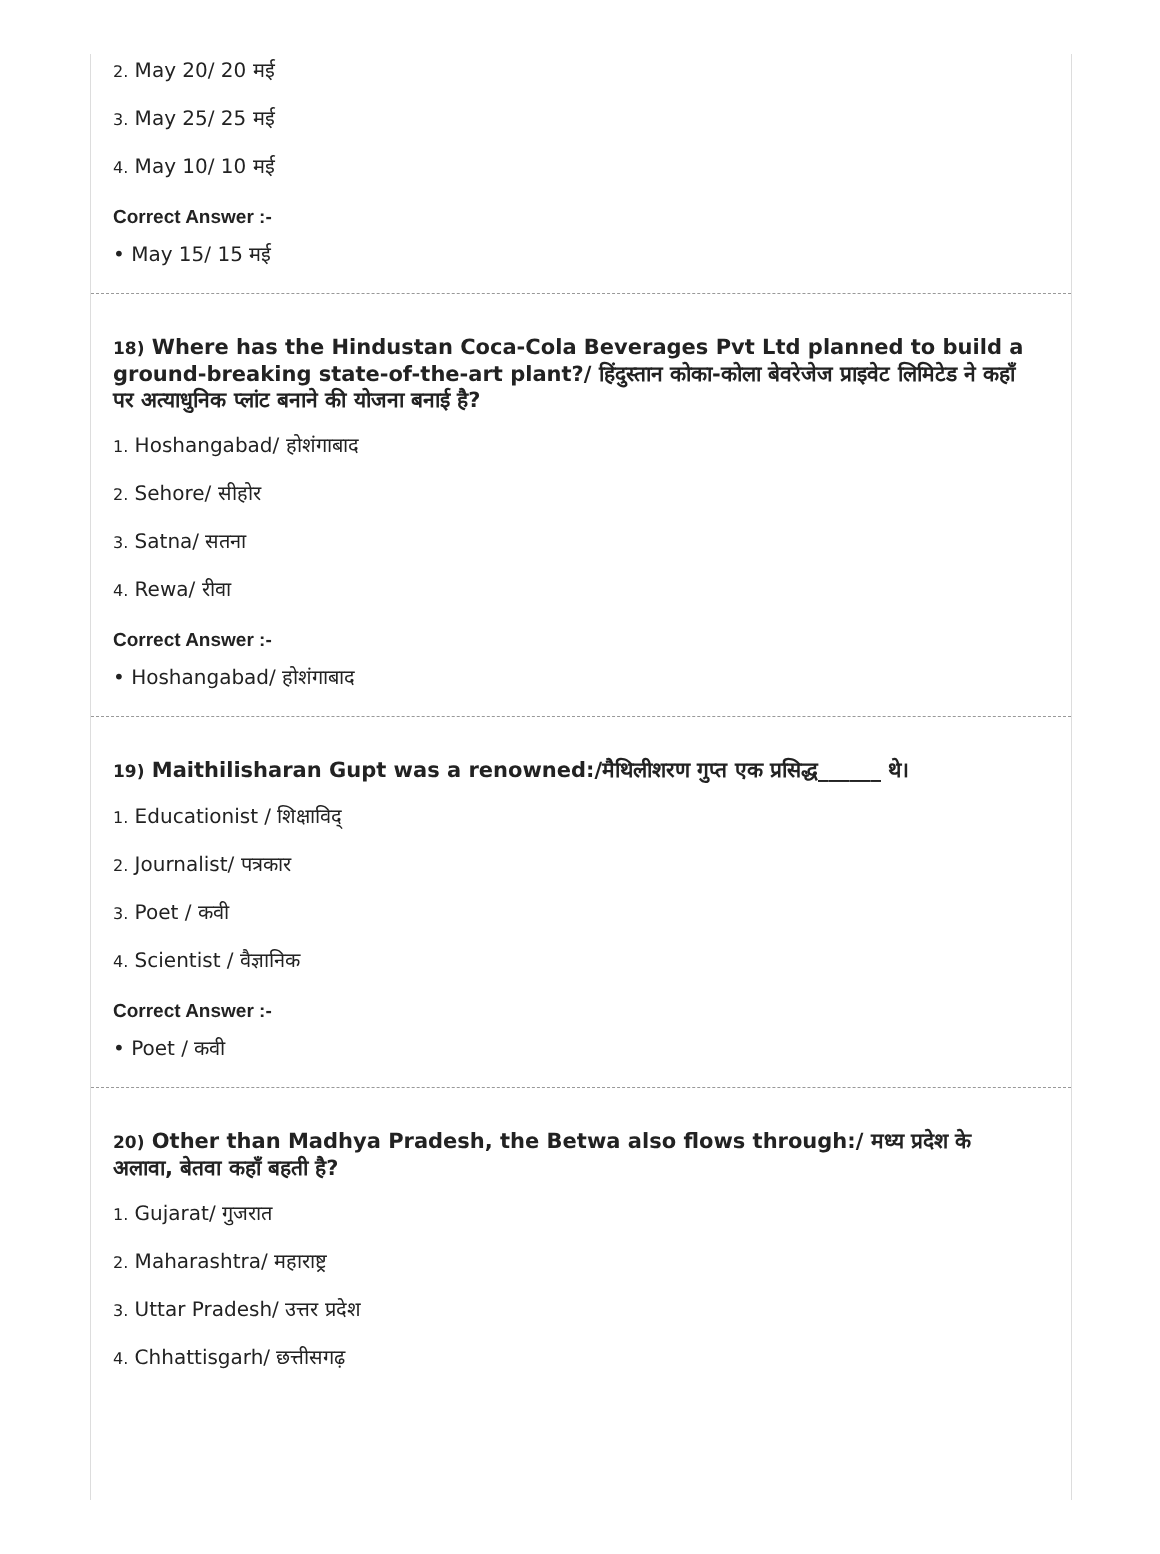2. May 20/ 20 मई
3. May 25/ 25 मई
4. May 10/ 10 मई
Correct Answer :-
• May 15/ 15 मई
<sup>18)</sup> Where has the Hindustan Coca-Cola Beverages Pvt Ltd planned to build a ground-breaking state-of-the-art plant?/ हिंदुस्तान कोका-कोला बेवरेजेज प्राइवेट लिमिटेड ने कहाँ पर अत्याधुनिक प्लांट बनाने की योजना बनाई है?
1. Hoshangabad/ होशंगाबाद
2. Sehore/ सीहोर
3. Satna/ सतना
4. Rewa/ रीवा
Correct Answer :-
• Hoshangabad/ होशंगाबाद
<sup>19)</sup> Maithilisharan Gupt was a renowned:/मैथिलीशरण गुप्त एक प्रसिद्ध______ थे।
1. Educationist / शिक्षाविद्
2. Journalist/ पत्रकार
3. Poet / कवी
4. Scientist / वैज्ञानिक
Correct Answer :-
• Poet / कवी
<sup>20)</sup> Other than Madhya Pradesh, the Betwa also flows through:/ मध्य प्रदेश के अलावा, बेतवा कहाँ बहती है?
1. Gujarat/ गुजरात
2. Maharashtra/ महाराष्ट्र
3. Uttar Pradesh/ उत्तर प्रदेश
4. Chhattisgarh/ छत्तीसगढ़